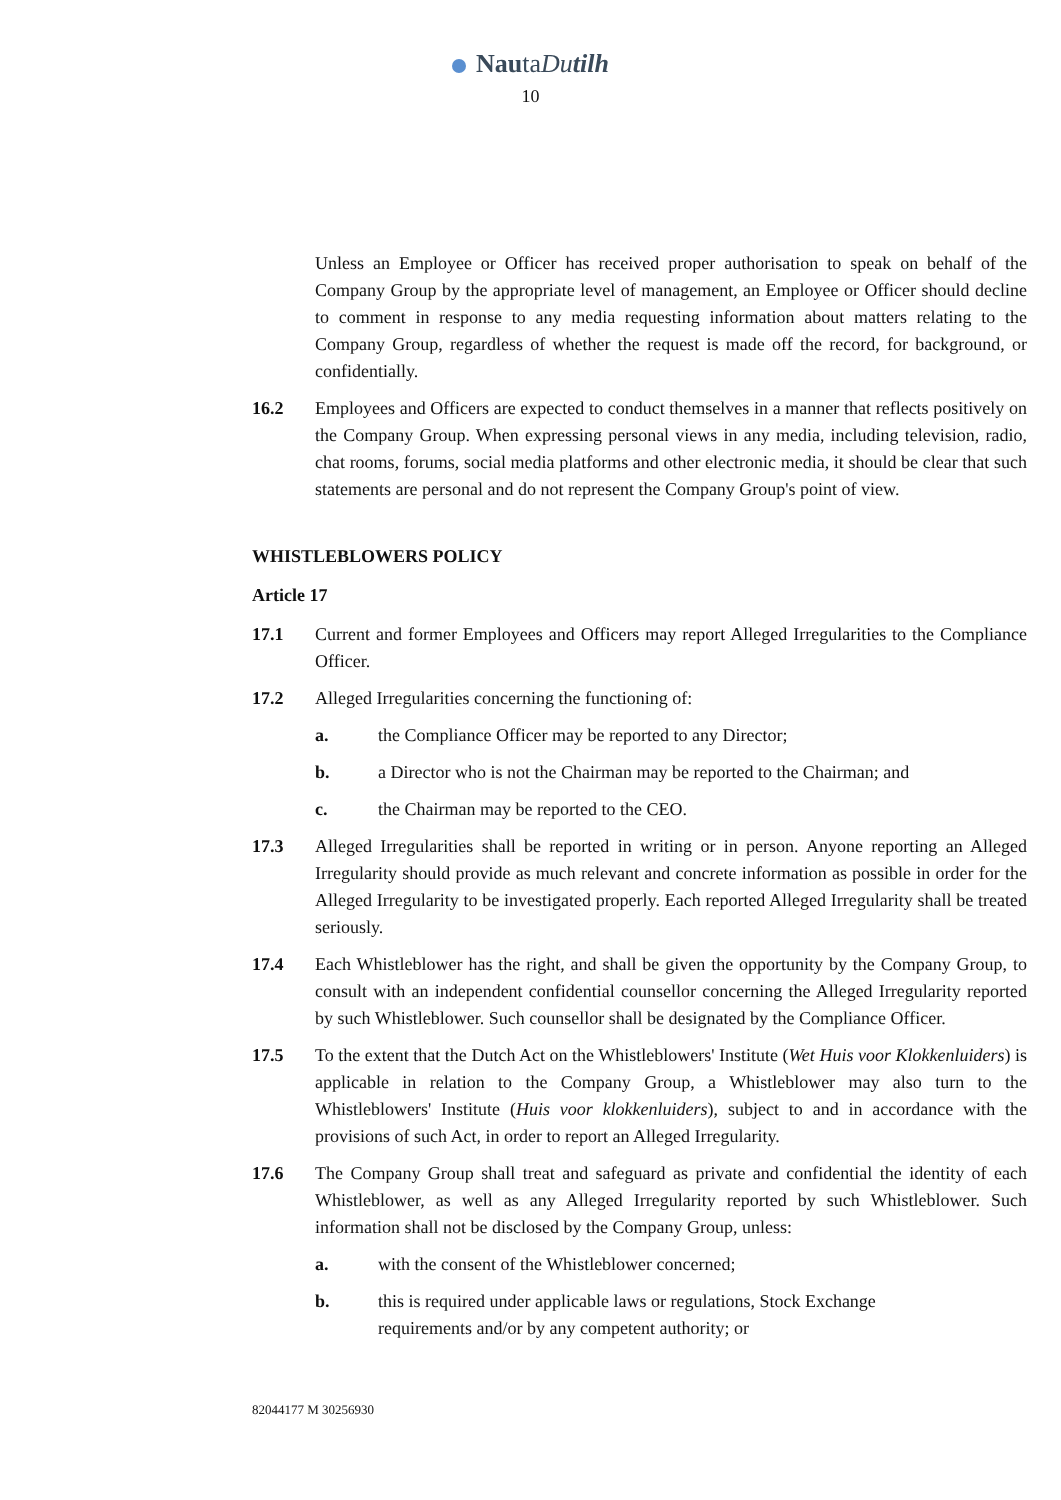NautaDutilh
10
Unless an Employee or Officer has received proper authorisation to speak on behalf of the Company Group by the appropriate level of management, an Employee or Officer should decline to comment in response to any media requesting information about matters relating to the Company Group, regardless of whether the request is made off the record, for background, or confidentially.
16.2 Employees and Officers are expected to conduct themselves in a manner that reflects positively on the Company Group. When expressing personal views in any media, including television, radio, chat rooms, forums, social media platforms and other electronic media, it should be clear that such statements are personal and do not represent the Company Group's point of view.
WHISTLEBLOWERS POLICY
Article 17
17.1 Current and former Employees and Officers may report Alleged Irregularities to the Compliance Officer.
17.2 Alleged Irregularities concerning the functioning of:
a. the Compliance Officer may be reported to any Director;
b. a Director who is not the Chairman may be reported to the Chairman; and
c. the Chairman may be reported to the CEO.
17.3 Alleged Irregularities shall be reported in writing or in person. Anyone reporting an Alleged Irregularity should provide as much relevant and concrete information as possible in order for the Alleged Irregularity to be investigated properly. Each reported Alleged Irregularity shall be treated seriously.
17.4 Each Whistleblower has the right, and shall be given the opportunity by the Company Group, to consult with an independent confidential counsellor concerning the Alleged Irregularity reported by such Whistleblower. Such counsellor shall be designated by the Compliance Officer.
17.5 To the extent that the Dutch Act on the Whistleblowers' Institute (Wet Huis voor Klokkenluiders) is applicable in relation to the Company Group, a Whistleblower may also turn to the Whistleblowers' Institute (Huis voor klokkenluiders), subject to and in accordance with the provisions of such Act, in order to report an Alleged Irregularity.
17.6 The Company Group shall treat and safeguard as private and confidential the identity of each Whistleblower, as well as any Alleged Irregularity reported by such Whistleblower. Such information shall not be disclosed by the Company Group, unless:
a. with the consent of the Whistleblower concerned;
b. this is required under applicable laws or regulations, Stock Exchange
requirements and/or by any competent authority; or
82044177 M 30256930